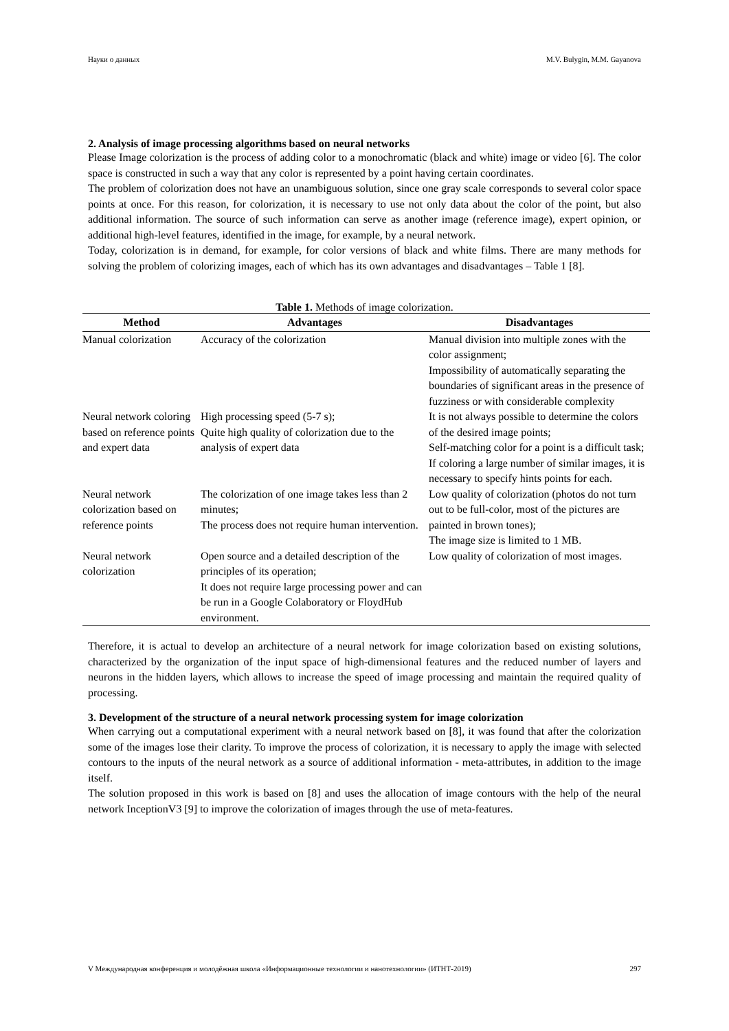Науки о данных M.V. Bulygin, M.M. Gayanova
2. Analysis of image processing algorithms based on neural networks
Please Image colorization is the process of adding color to a monochromatic (black and white) image or video [6]. The color space is constructed in such a way that any color is represented by a point having certain coordinates.
The problem of colorization does not have an unambiguous solution, since one gray scale corresponds to several color space points at once. For this reason, for colorization, it is necessary to use not only data about the color of the point, but also additional information. The source of such information can serve as another image (reference image), expert opinion, or additional high-level features, identified in the image, for example, by a neural network.
Today, colorization is in demand, for example, for color versions of black and white films. There are many methods for solving the problem of colorizing images, each of which has its own advantages and disadvantages – Table 1 [8].
Table 1. Methods of image colorization.
| Method | Advantages | Disadvantages |
| --- | --- | --- |
| Manual colorization | Accuracy of the colorization | Manual division into multiple zones with the color assignment; Impossibility of automatically separating the boundaries of significant areas in the presence of fuzziness or with considerable complexity |
| Neural network coloring based on reference points and expert data | High processing speed (5-7 s); Quite high quality of colorization due to the analysis of expert data | It is not always possible to determine the colors of the desired image points; Self-matching color for a point is a difficult task; If coloring a large number of similar images, it is necessary to specify hints points for each. |
| Neural network colorization based on reference points | The colorization of one image takes less than 2 minutes; The process does not require human intervention. | Low quality of colorization (photos do not turn out to be full-color, most of the pictures are painted in brown tones); The image size is limited to 1 MB. |
| Neural network colorization | Open source and a detailed description of the principles of its operation; It does not require large processing power and can be run in a Google Colaboratory or FloydHub environment. | Low quality of colorization of most images. |
Therefore, it is actual to develop an architecture of a neural network for image colorization based on existing solutions, characterized by the organization of the input space of high-dimensional features and the reduced number of layers and neurons in the hidden layers, which allows to increase the speed of image processing and maintain the required quality of processing.
3. Development of the structure of a neural network processing system for image colorization
When carrying out a computational experiment with a neural network based on [8], it was found that after the colorization some of the images lose their clarity. To improve the process of colorization, it is necessary to apply the image with selected contours to the inputs of the neural network as a source of additional information - meta-attributes, in addition to the image itself.
The solution proposed in this work is based on [8] and uses the allocation of image contours with the help of the neural network InceptionV3 [9] to improve the colorization of images through the use of meta-features.
V Международная конференция и молодёжная школа «Информационные технологии и нанотехнологии» (ИТНТ-2019) 297